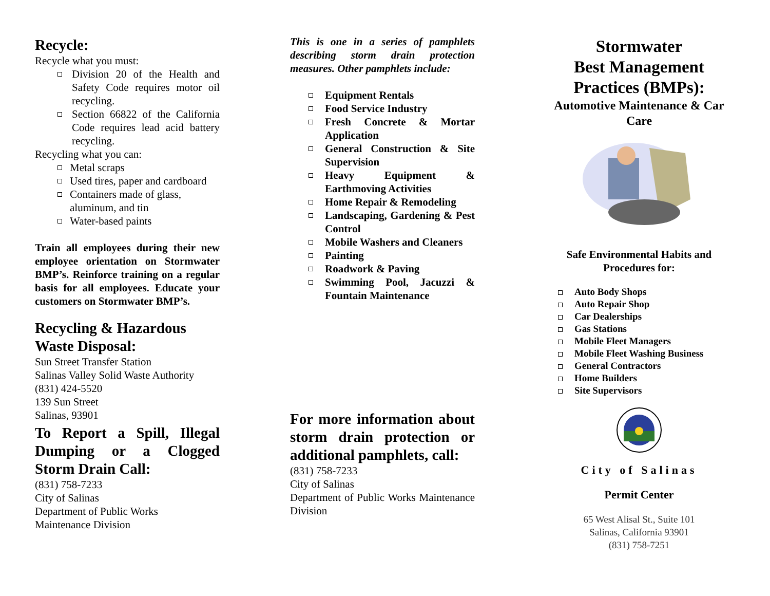Recycle:
Recycle what you must:
Division 20 of the Health and Safety Code requires motor oil recycling.
Section 66822 of the California Code requires lead acid battery recycling.
Recycling what you can:
Metal scraps
Used tires, paper and cardboard
Containers made of glass, aluminum, and tin
Water-based paints
Train all employees during their new employee orientation on Stormwater BMP’s. Reinforce training on a regular basis for all employees. Educate your customers on Stormwater BMP’s.
Recycling & Hazardous Waste Disposal:
Sun Street Transfer Station
Salinas Valley Solid Waste Authority
(831) 424-5520
139 Sun Street
Salinas, 93901
To Report a Spill, Illegal Dumping or a Clogged Storm Drain Call:
(831) 758-7233
City of Salinas
Department of Public Works
Maintenance Division
This is one in a series of pamphlets describing storm drain protection measures. Other pamphlets include:
Equipment Rentals
Food Service Industry
Fresh Concrete & Mortar Application
General Construction & Site Supervision
Heavy Equipment & Earthmoving Activities
Home Repair & Remodeling
Landscaping, Gardening & Pest Control
Mobile Washers and Cleaners
Painting
Roadwork & Paving
Swimming Pool, Jacuzzi & Fountain Maintenance
For more information about storm drain protection or additional pamphlets, call:
(831) 758-7233
City of Salinas
Department of Public Works Maintenance Division
Stormwater
Best Management
Practices (BMPs):
Automotive Maintenance & Car Care
Safe Environmental Habits and Procedures for:
Auto Body Shops
Auto Repair Shop
Car Dealerships
Gas Stations
Mobile Fleet Managers
Mobile Fleet Washing Business
General Contractors
Home Builders
Site Supervisors
City of Salinas
Permit Center
65 West Alisal St., Suite 101
Salinas, California 93901
(831) 758-7251